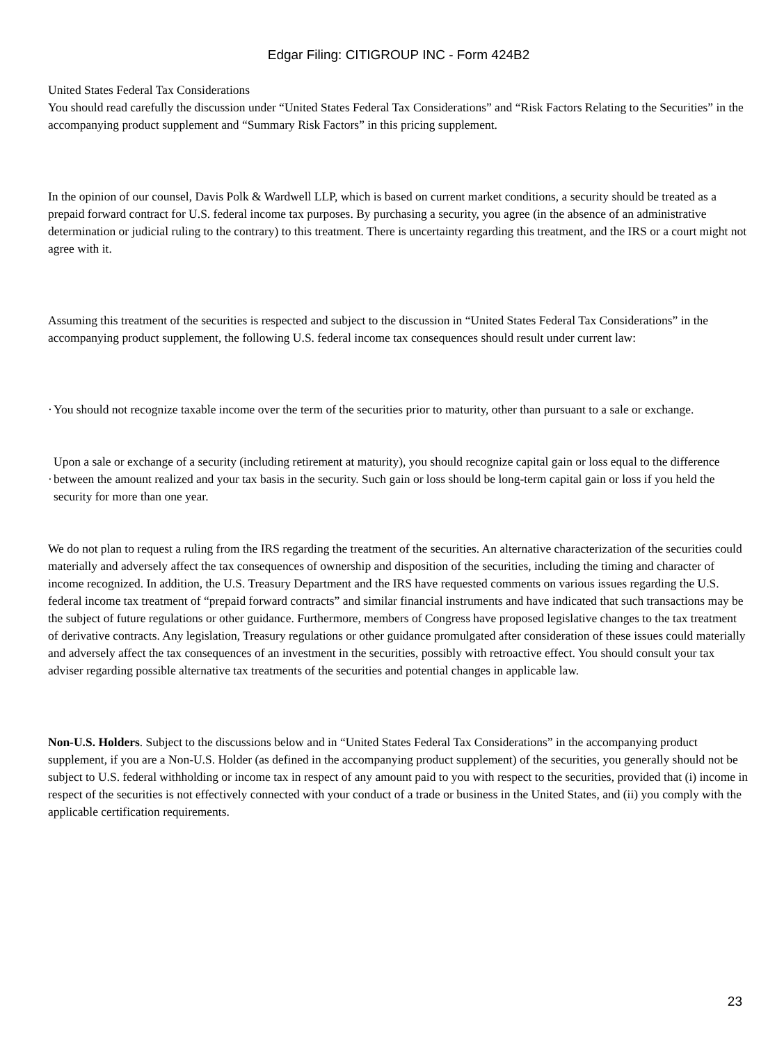Edgar Filing: CITIGROUP INC - Form 424B2
United States Federal Tax Considerations
You should read carefully the discussion under “United States Federal Tax Considerations” and “Risk Factors Relating to the Securities” in the accompanying product supplement and “Summary Risk Factors” in this pricing supplement.
In the opinion of our counsel, Davis Polk & Wardwell LLP, which is based on current market conditions, a security should be treated as a prepaid forward contract for U.S. federal income tax purposes. By purchasing a security, you agree (in the absence of an administrative determination or judicial ruling to the contrary) to this treatment. There is uncertainty regarding this treatment, and the IRS or a court might not agree with it.
Assuming this treatment of the securities is respected and subject to the discussion in “United States Federal Tax Considerations” in the accompanying product supplement, the following U.S. federal income tax consequences should result under current law:
·
You should not recognize taxable income over the term of the securities prior to maturity, other than pursuant to a sale or exchange.
·
Upon a sale or exchange of a security (including retirement at maturity), you should recognize capital gain or loss equal to the difference between the amount realized and your tax basis in the security. Such gain or loss should be long-term capital gain or loss if you held the security for more than one year.
We do not plan to request a ruling from the IRS regarding the treatment of the securities. An alternative characterization of the securities could materially and adversely affect the tax consequences of ownership and disposition of the securities, including the timing and character of income recognized. In addition, the U.S. Treasury Department and the IRS have requested comments on various issues regarding the U.S. federal income tax treatment of “prepaid forward contracts” and similar financial instruments and have indicated that such transactions may be the subject of future regulations or other guidance. Furthermore, members of Congress have proposed legislative changes to the tax treatment of derivative contracts. Any legislation, Treasury regulations or other guidance promulgated after consideration of these issues could materially and adversely affect the tax consequences of an investment in the securities, possibly with retroactive effect. You should consult your tax adviser regarding possible alternative tax treatments of the securities and potential changes in applicable law.
Non-U.S. Holders. Subject to the discussions below and in “United States Federal Tax Considerations” in the accompanying product supplement, if you are a Non-U.S. Holder (as defined in the accompanying product supplement) of the securities, you generally should not be subject to U.S. federal withholding or income tax in respect of any amount paid to you with respect to the securities, provided that (i) income in respect of the securities is not effectively connected with your conduct of a trade or business in the United States, and (ii) you comply with the applicable certification requirements.
23